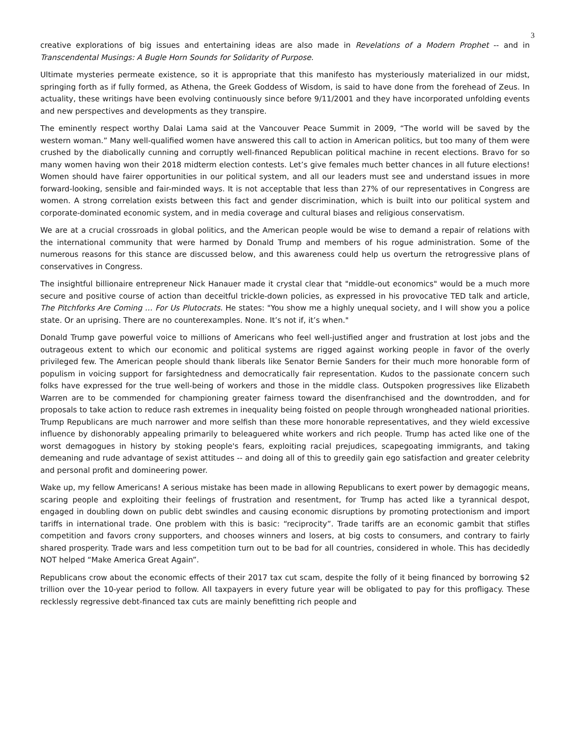3
creative explorations of big issues and entertaining ideas are also made in Revelations of a Modern Prophet -- and in Transcendental Musings: A Bugle Horn Sounds for Solidarity of Purpose.
Ultimate mysteries permeate existence, so it is appropriate that this manifesto has mysteriously materialized in our midst, springing forth as if fully formed, as Athena, the Greek Goddess of Wisdom, is said to have done from the forehead of Zeus. In actuality, these writings have been evolving continuously since before 9/11/2001 and they have incorporated unfolding events and new perspectives and developments as they transpire.
The eminently respect worthy Dalai Lama said at the Vancouver Peace Summit in 2009, “The world will be saved by the western woman.” Many well-qualified women have answered this call to action in American politics, but too many of them were crushed by the diabolically cunning and corruptly well-financed Republican political machine in recent elections. Bravo for so many women having won their 2018 midterm election contests. Let’s give females much better chances in all future elections! Women should have fairer opportunities in our political system, and all our leaders must see and understand issues in more forward-looking, sensible and fair-minded ways. It is not acceptable that less than 27% of our representatives in Congress are women. A strong correlation exists between this fact and gender discrimination, which is built into our political system and corporate-dominated economic system, and in media coverage and cultural biases and religious conservatism.
We are at a crucial crossroads in global politics, and the American people would be wise to demand a repair of relations with the international community that were harmed by Donald Trump and members of his rogue administration. Some of the numerous reasons for this stance are discussed below, and this awareness could help us overturn the retrogressive plans of conservatives in Congress.
The insightful billionaire entrepreneur Nick Hanauer made it crystal clear that "middle-out economics" would be a much more secure and positive course of action than deceitful trickle-down policies, as expressed in his provocative TED talk and article, The Pitchforks Are Coming … For Us Plutocrats. He states: "You show me a highly unequal society, and I will show you a police state. Or an uprising. There are no counterexamples. None. It’s not if, it’s when."
Donald Trump gave powerful voice to millions of Americans who feel well-justified anger and frustration at lost jobs and the outrageous extent to which our economic and political systems are rigged against working people in favor of the overly privileged few. The American people should thank liberals like Senator Bernie Sanders for their much more honorable form of populism in voicing support for farsightedness and democratically fair representation. Kudos to the passionate concern such folks have expressed for the true well-being of workers and those in the middle class. Outspoken progressives like Elizabeth Warren are to be commended for championing greater fairness toward the disenfranchised and the downtrodden, and for proposals to take action to reduce rash extremes in inequality being foisted on people through wrongheaded national priorities. Trump Republicans are much narrower and more selfish than these more honorable representatives, and they wield excessive influence by dishonorably appealing primarily to beleaguered white workers and rich people. Trump has acted like one of the worst demagogues in history by stoking people's fears, exploiting racial prejudices, scapegoating immigrants, and taking demeaning and rude advantage of sexist attitudes -- and doing all of this to greedily gain ego satisfaction and greater celebrity and personal profit and domineering power.
Wake up, my fellow Americans! A serious mistake has been made in allowing Republicans to exert power by demagogic means, scaring people and exploiting their feelings of frustration and resentment, for Trump has acted like a tyrannical despot, engaged in doubling down on public debt swindles and causing economic disruptions by promoting protectionism and import tariffs in international trade. One problem with this is basic: “reciprocity”. Trade tariffs are an economic gambit that stifles competition and favors crony supporters, and chooses winners and losers, at big costs to consumers, and contrary to fairly shared prosperity. Trade wars and less competition turn out to be bad for all countries, considered in whole. This has decidedly NOT helped “Make America Great Again”.
Republicans crow about the economic effects of their 2017 tax cut scam, despite the folly of it being financed by borrowing $2 trillion over the 10-year period to follow. All taxpayers in every future year will be obligated to pay for this profligacy. These recklessly regressive debt-financed tax cuts are mainly benefitting rich people and